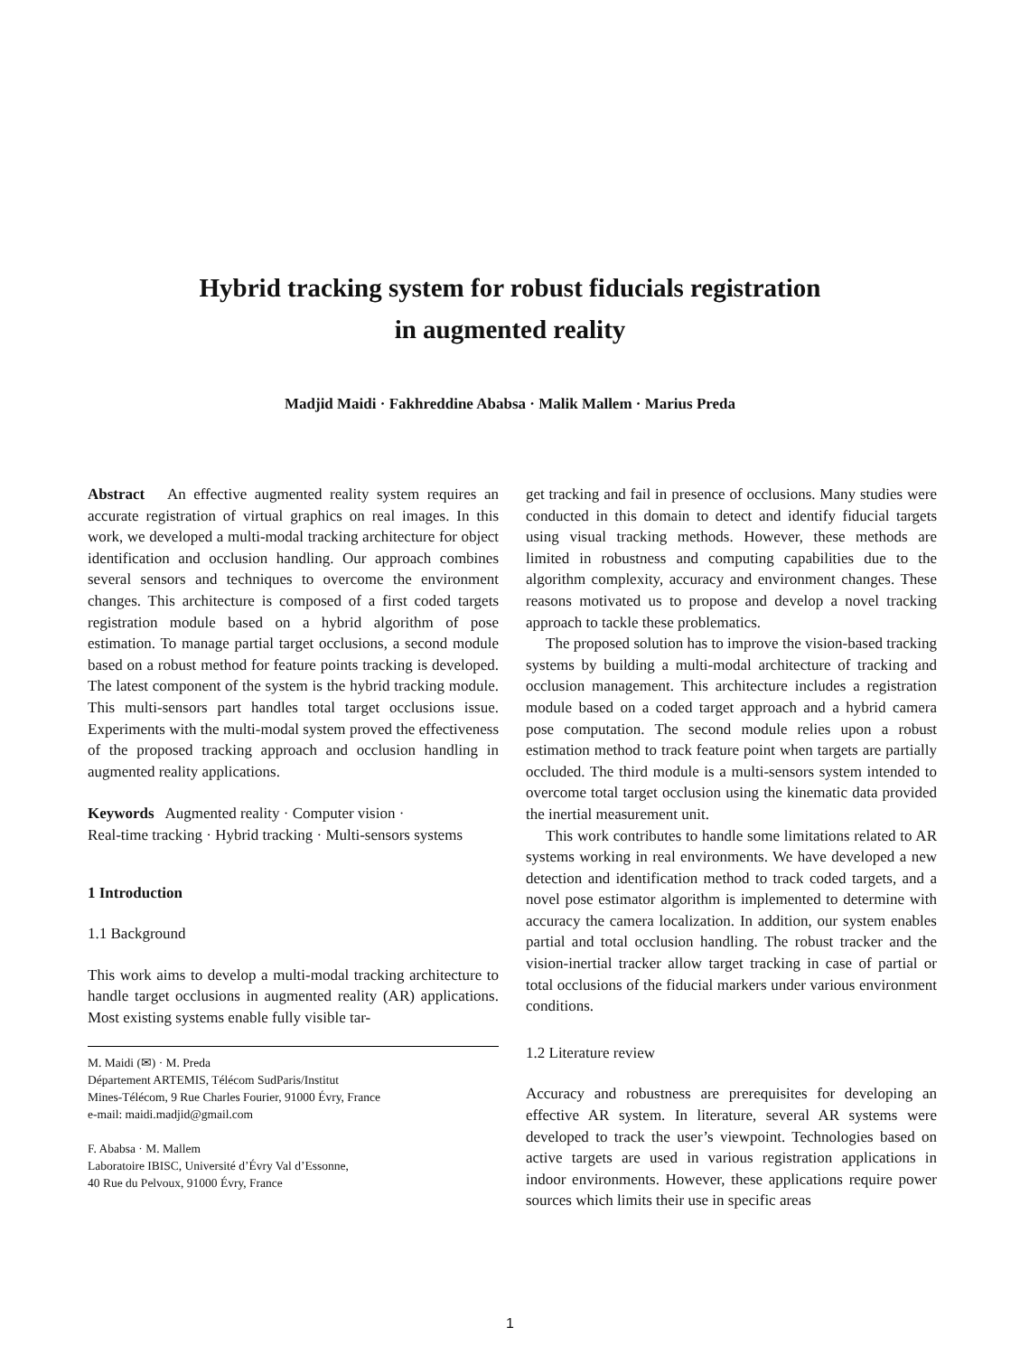Hybrid tracking system for robust fiducials registration
in augmented reality
Madjid Maidi · Fakhreddine Ababsa · Malik Mallem · Marius Preda
Abstract An effective augmented reality system requires an accurate registration of virtual graphics on real images. In this work, we developed a multi-modal tracking architecture for object identification and occlusion handling. Our approach combines several sensors and techniques to overcome the environment changes. This architecture is composed of a first coded targets registration module based on a hybrid algorithm of pose estimation. To manage partial target occlusions, a second module based on a robust method for feature points tracking is developed. The latest component of the system is the hybrid tracking module. This multi-sensors part handles total target occlusions issue. Experiments with the multi-modal system proved the effectiveness of the proposed tracking approach and occlusion handling in augmented reality applications.
Keywords Augmented reality · Computer vision ·
Real-time tracking · Hybrid tracking · Multi-sensors systems
1 Introduction
1.1 Background
This work aims to develop a multi-modal tracking architecture to handle target occlusions in augmented reality (AR) applications. Most existing systems enable fully visible tar-
M. Maidi (✉) · M. Preda
Département ARTEMIS, Télécom SudParis/Institut
Mines-Télécom, 9 Rue Charles Fourier, 91000 Évry, France
e-mail: maidi.madjid@gmail.com
F. Ababsa · M. Mallem
Laboratoire IBISC, Université d’Évry Val d’Essonne,
40 Rue du Pelvoux, 91000 Évry, France
get tracking and fail in presence of occlusions. Many studies were conducted in this domain to detect and identify fiducial targets using visual tracking methods. However, these methods are limited in robustness and computing capabilities due to the algorithm complexity, accuracy and environment changes. These reasons motivated us to propose and develop a novel tracking approach to tackle these problematics.
The proposed solution has to improve the vision-based tracking systems by building a multi-modal architecture of tracking and occlusion management. This architecture includes a registration module based on a coded target approach and a hybrid camera pose computation. The second module relies upon a robust estimation method to track feature point when targets are partially occluded. The third module is a multi-sensors system intended to overcome total target occlusion using the kinematic data provided the inertial measurement unit.
This work contributes to handle some limitations related to AR systems working in real environments. We have developed a new detection and identification method to track coded targets, and a novel pose estimator algorithm is implemented to determine with accuracy the camera localization. In addition, our system enables partial and total occlusion handling. The robust tracker and the vision-inertial tracker allow target tracking in case of partial or total occlusions of the fiducial markers under various environment conditions.
1.2 Literature review
Accuracy and robustness are prerequisites for developing an effective AR system. In literature, several AR systems were developed to track the user’s viewpoint. Technologies based on active targets are used in various registration applications in indoor environments. However, these applications require power sources which limits their use in specific areas
1